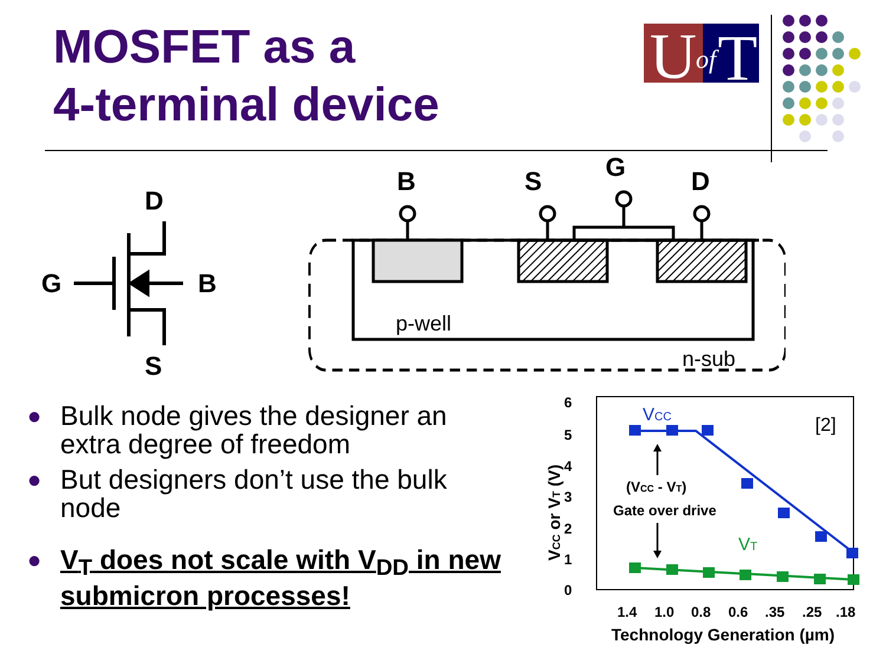MOSFET as a
4-terminal device
U
of
T
D
G
B
S
B
S
G
D
p-well
n-sub
● Bulk node gives the designer an extra degree of freedom
● But designers don’t use the bulk node
● V<sub>T</sub> does not scale with V<sub>DD</sub> in new submicron processes!
6
5
4
3
2
1
0
1.4
1.0
0.8
0.6
.35
.25
.18
Technology Generation (µm)
VCC or VT (V)
[2]
VCC
VT
(VCC - VT)
Gate over drive